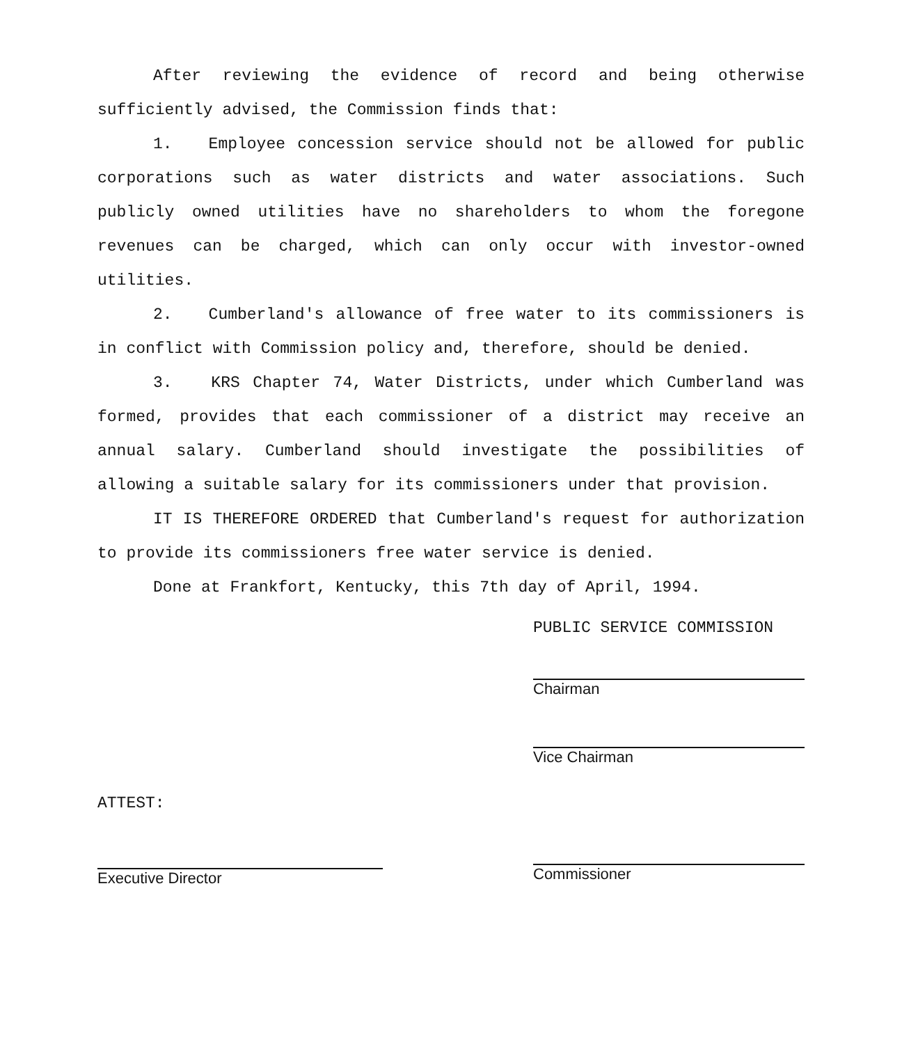After reviewing the evidence of record and being otherwise sufficiently advised, the Commission finds that:
1. Employee concession service should not be allowed for public corporations such as water districts and water associations. Such publicly owned utilities have no shareholders to whom the foregone revenues can be charged, which can only occur with investor-owned utilities.
2. Cumberland's allowance of free water to its commissioners is in conflict with Commission policy and, therefore, should be denied.
3. KRS Chapter 74, Water Districts, under which Cumberland was formed, provides that each commissioner of a district may receive an annual salary. Cumberland should investigate the possibilities of allowing a suitable salary for its commissioners under that provision.
IT IS THEREFORE ORDERED that Cumberland's request for authorization to provide its commissioners free water service is denied.
Done at Frankfort, Kentucky, this 7th day of April, 1994.
PUBLIC SERVICE COMMISSION
Chairman
Vice Chairman
ATTEST:
Executive Director
Commissioner